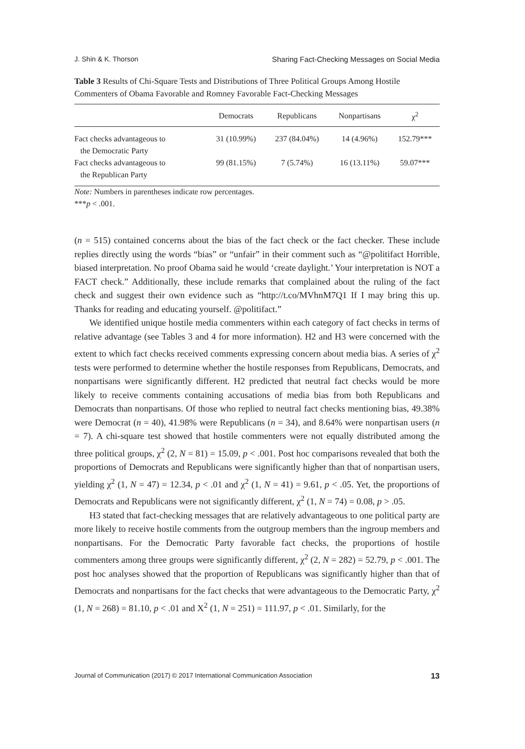J. Shin & K. Thorson Sharing Fact-Checking Messages on Social Media
Table 3 Results of Chi-Square Tests and Distributions of Three Political Groups Among Hostile Commenters of Obama Favorable and Romney Favorable Fact-Checking Messages
| | Democrats | Republicans | Nonpartisans | χ<sup>2</sup> |
| --- | --- | --- | --- | --- |
| Fact checks advantageous to the Democratic Party | 31 (10.99%) | 237 (84.04%) | 14 (4.96%) | 152.79*** |
| Fact checks advantageous to the Republican Party | 99 (81.15%) | 7 (5.74%) | 16 (13.11%) | 59.07*** |
Note: Numbers in parentheses indicate row percentages.
***p < .001.
(n = 515) contained concerns about the bias of the fact check or the fact checker. These include replies directly using the words “bias” or “unfair” in their comment such as “@politifact Horrible, biased interpretation. No proof Obama said he would ‘create daylight.’ Your interpretation is NOT a FACT check.” Additionally, these include remarks that complained about the ruling of the fact check and suggest their own evidence such as “http://t.co/MVhnM7Q1 If I may bring this up. Thanks for reading and educating yourself. @politifact.”
We identified unique hostile media commenters within each category of fact checks in terms of relative advantage (see Tables 3 and 4 for more information). H2 and H3 were concerned with the extent to which fact checks received comments expressing concern about media bias. A series of χ<sup>2</sup> tests were performed to determine whether the hostile responses from Republicans, Democrats, and nonpartisans were significantly different. H2 predicted that neutral fact checks would be more likely to receive comments containing accusations of media bias from both Republicans and Democrats than nonpartisans. Of those who replied to neutral fact checks mentioning bias, 49.38% were Democrat (n = 40), 41.98% were Republicans (n = 34), and 8.64% were nonpartisan users (n = 7). A chi-square test showed that hostile commenters were not equally distributed among the three political groups, χ<sup>2</sup> (2, N = 81) = 15.09, p < .001. Post hoc comparisons revealed that both the proportions of Democrats and Republicans were significantly higher than that of nonpartisan users, yielding χ<sup>2</sup> (1, N = 47) = 12.34, p < .01 and χ<sup>2</sup> (1, N = 41) = 9.61, p < .05. Yet, the proportions of Democrats and Republicans were not significantly different, χ<sup>2</sup> (1, N = 74) = 0.08, p > .05.
H3 stated that fact-checking messages that are relatively advantageous to one political party are more likely to receive hostile comments from the outgroup members than the ingroup members and nonpartisans. For the Democratic Party favorable fact checks, the proportions of hostile commenters among three groups were significantly different, χ<sup>2</sup> (2, N = 282) = 52.79, p < .001. The post hoc analyses showed that the proportion of Republicans was significantly higher than that of Democrats and nonpartisans for the fact checks that were advantageous to the Democratic Party, χ<sup>2</sup> (1, N = 268) = 81.10, p < .01 and X<sup>2</sup> (1, N = 251) = 111.97, p < .01. Similarly, for the
Journal of Communication (2017) © 2017 International Communication Association 13